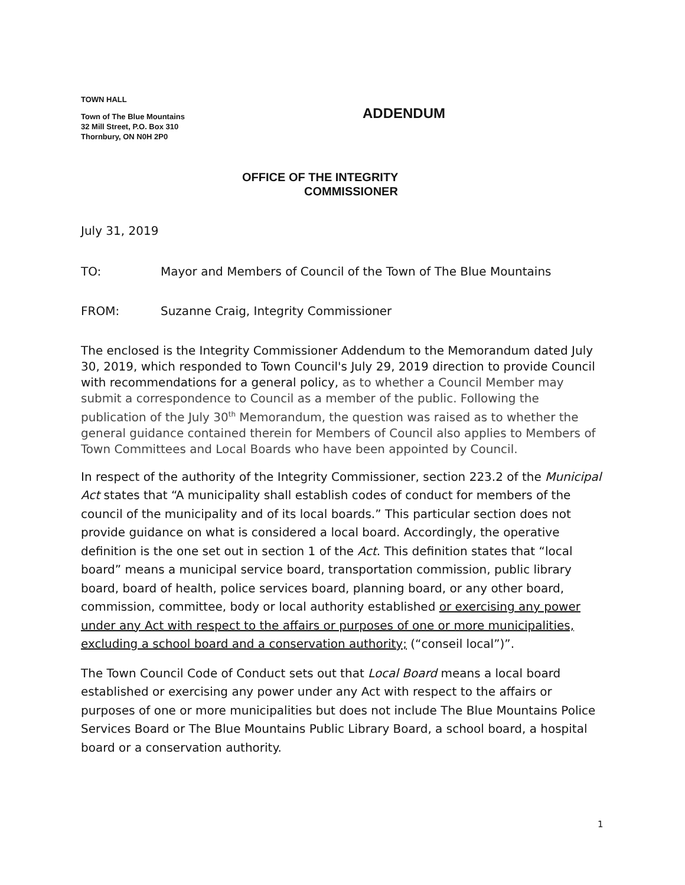TOWN HALL
Town of The Blue Mountains
32 Mill Street, P.O. Box 310
Thornbury, ON N0H 2P0
ADDENDUM
OFFICE OF THE INTEGRITY
COMMISSIONER
July 31, 2019
TO: Mayor and Members of Council of the Town of The Blue Mountains
FROM: Suzanne Craig, Integrity Commissioner
The enclosed is the Integrity Commissioner Addendum to the Memorandum dated July 30, 2019, which responded to Town Council's July 29, 2019 direction to provide Council with recommendations for a general policy, as to whether a Council Member may submit a correspondence to Council as a member of the public. Following the publication of the July 30<sup>th</sup> Memorandum, the question was raised as to whether the general guidance contained therein for Members of Council also applies to Members of Town Committees and Local Boards who have been appointed by Council.
In respect of the authority of the Integrity Commissioner, section 223.2 of the Municipal Act states that “A municipality shall establish codes of conduct for members of the council of the municipality and of its local boards.” This particular section does not provide guidance on what is considered a local board. Accordingly, the operative definition is the one set out in section 1 of the Act. This definition states that “local board” means a municipal service board, transportation commission, public library board, board of health, police services board, planning board, or any other board, commission, committee, body or local authority established or exercising any power under any Act with respect to the affairs or purposes of one or more municipalities, excluding a school board and a conservation authority; (“conseil local”)”.
The Town Council Code of Conduct sets out that Local Board means a local board established or exercising any power under any Act with respect to the affairs or purposes of one or more municipalities but does not include The Blue Mountains Police Services Board or The Blue Mountains Public Library Board, a school board, a hospital board or a conservation authority.
1